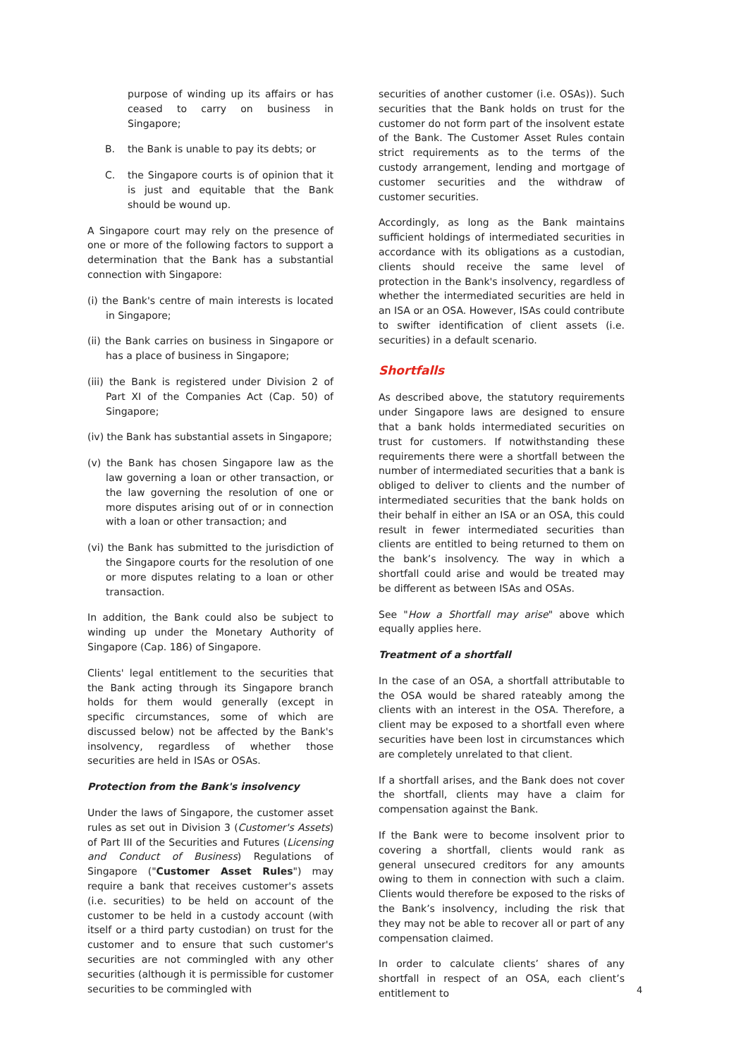purpose of winding up its affairs or has ceased to carry on business in Singapore;
B. the Bank is unable to pay its debts; or
C. the Singapore courts is of opinion that it is just and equitable that the Bank should be wound up.
A Singapore court may rely on the presence of one or more of the following factors to support a determination that the Bank has a substantial connection with Singapore:
(i) the Bank's centre of main interests is located in Singapore;
(ii) the Bank carries on business in Singapore or has a place of business in Singapore;
(iii) the Bank is registered under Division 2 of Part XI of the Companies Act (Cap. 50) of Singapore;
(iv) the Bank has substantial assets in Singapore;
(v) the Bank has chosen Singapore law as the law governing a loan or other transaction, or the law governing the resolution of one or more disputes arising out of or in connection with a loan or other transaction; and
(vi) the Bank has submitted to the jurisdiction of the Singapore courts for the resolution of one or more disputes relating to a loan or other transaction.
In addition, the Bank could also be subject to winding up under the Monetary Authority of Singapore (Cap. 186) of Singapore.
Clients' legal entitlement to the securities that the Bank acting through its Singapore branch holds for them would generally (except in specific circumstances, some of which are discussed below) not be affected by the Bank's insolvency, regardless of whether those securities are held in ISAs or OSAs.
Protection from the Bank's insolvency
Under the laws of Singapore, the customer asset rules as set out in Division 3 (Customer's Assets) of Part III of the Securities and Futures (Licensing and Conduct of Business) Regulations of Singapore ("Customer Asset Rules") may require a bank that receives customer's assets (i.e. securities) to be held on account of the customer to be held in a custody account (with itself or a third party custodian) on trust for the customer and to ensure that such customer's securities are not commingled with any other securities (although it is permissible for customer securities to be commingled with
securities of another customer (i.e. OSAs)). Such securities that the Bank holds on trust for the customer do not form part of the insolvent estate of the Bank. The Customer Asset Rules contain strict requirements as to the terms of the custody arrangement, lending and mortgage of customer securities and the withdraw of customer securities.
Accordingly, as long as the Bank maintains sufficient holdings of intermediated securities in accordance with its obligations as a custodian, clients should receive the same level of protection in the Bank's insolvency, regardless of whether the intermediated securities are held in an ISA or an OSA. However, ISAs could contribute to swifter identification of client assets (i.e. securities) in a default scenario.
Shortfalls
As described above, the statutory requirements under Singapore laws are designed to ensure that a bank holds intermediated securities on trust for customers. If notwithstanding these requirements there were a shortfall between the number of intermediated securities that a bank is obliged to deliver to clients and the number of intermediated securities that the bank holds on their behalf in either an ISA or an OSA, this could result in fewer intermediated securities than clients are entitled to being returned to them on the bank’s insolvency. The way in which a shortfall could arise and would be treated may be different as between ISAs and OSAs.
See "How a Shortfall may arise" above which equally applies here.
Treatment of a shortfall
In the case of an OSA, a shortfall attributable to the OSA would be shared rateably among the clients with an interest in the OSA. Therefore, a client may be exposed to a shortfall even where securities have been lost in circumstances which are completely unrelated to that client.
If a shortfall arises, and the Bank does not cover the shortfall, clients may have a claim for compensation against the Bank.
If the Bank were to become insolvent prior to covering a shortfall, clients would rank as general unsecured creditors for any amounts owing to them in connection with such a claim. Clients would therefore be exposed to the risks of the Bank’s insolvency, including the risk that they may not be able to recover all or part of any compensation claimed.
In order to calculate clients’ shares of any shortfall in respect of an OSA, each client’s entitlement to
4